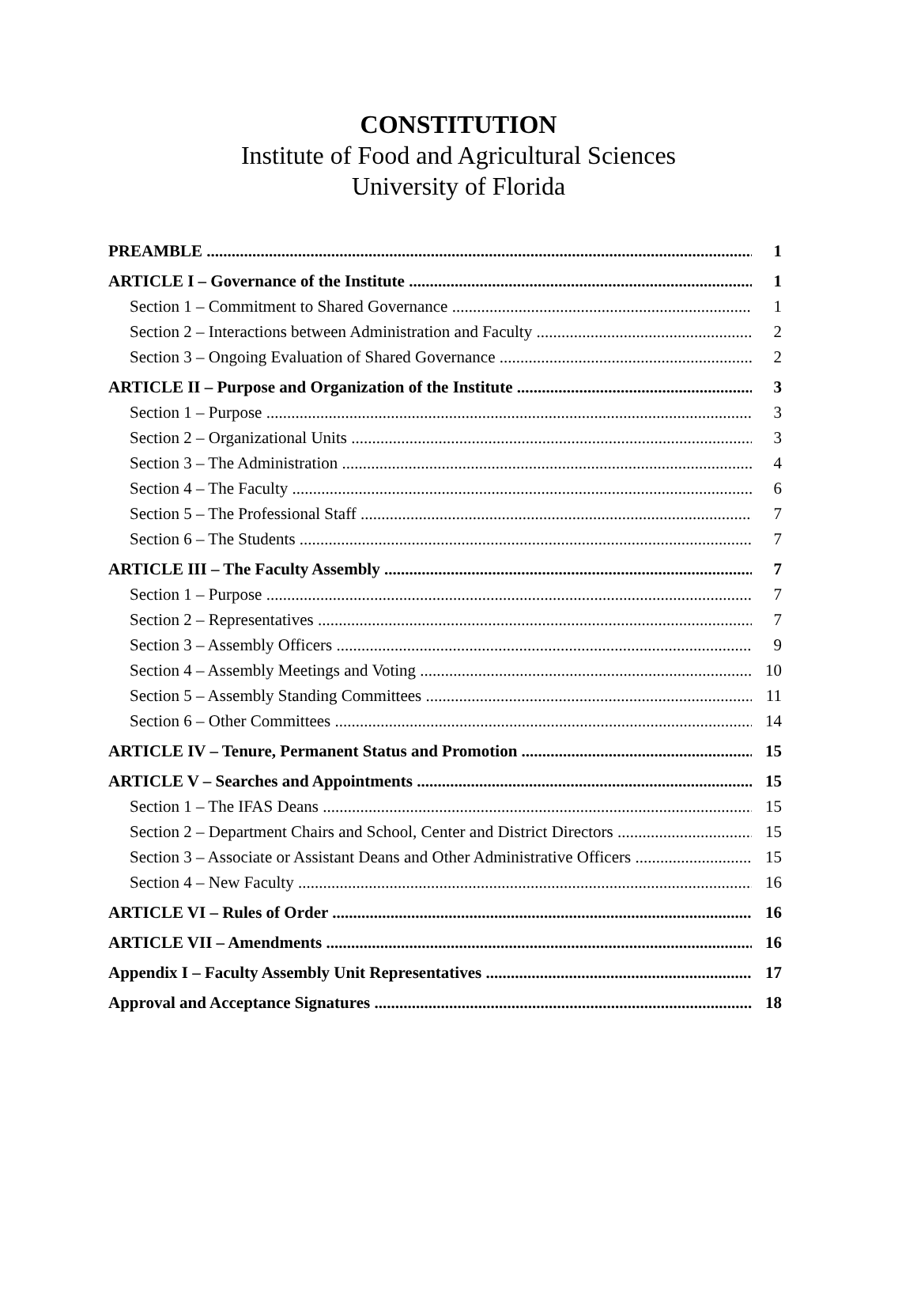CONSTITUTION
Institute of Food and Agricultural Sciences
University of Florida
PREAMBLE 1
ARTICLE I – Governance of the Institute 1
Section 1 – Commitment to Shared Governance 1
Section 2 – Interactions between Administration and Faculty 2
Section 3 – Ongoing Evaluation of Shared Governance 2
ARTICLE II – Purpose and Organization of the Institute 3
Section 1 – Purpose 3
Section 2 – Organizational Units 3
Section 3 – The Administration 4
Section 4 – The Faculty 6
Section 5 – The Professional Staff 7
Section 6 – The Students 7
ARTICLE III – The Faculty Assembly 7
Section 1 – Purpose 7
Section 2 – Representatives 7
Section 3 – Assembly Officers 9
Section 4 – Assembly Meetings and Voting 10
Section 5 – Assembly Standing Committees 11
Section 6 – Other Committees 14
ARTICLE IV – Tenure, Permanent Status and Promotion 15
ARTICLE V – Searches and Appointments 15
Section 1 – The IFAS Deans 15
Section 2 – Department Chairs and School, Center and District Directors 15
Section 3 – Associate or Assistant Deans and Other Administrative Officers 15
Section 4 – New Faculty 16
ARTICLE VI – Rules of Order 16
ARTICLE VII – Amendments 16
Appendix I – Faculty Assembly Unit Representatives 17
Approval and Acceptance Signatures 18